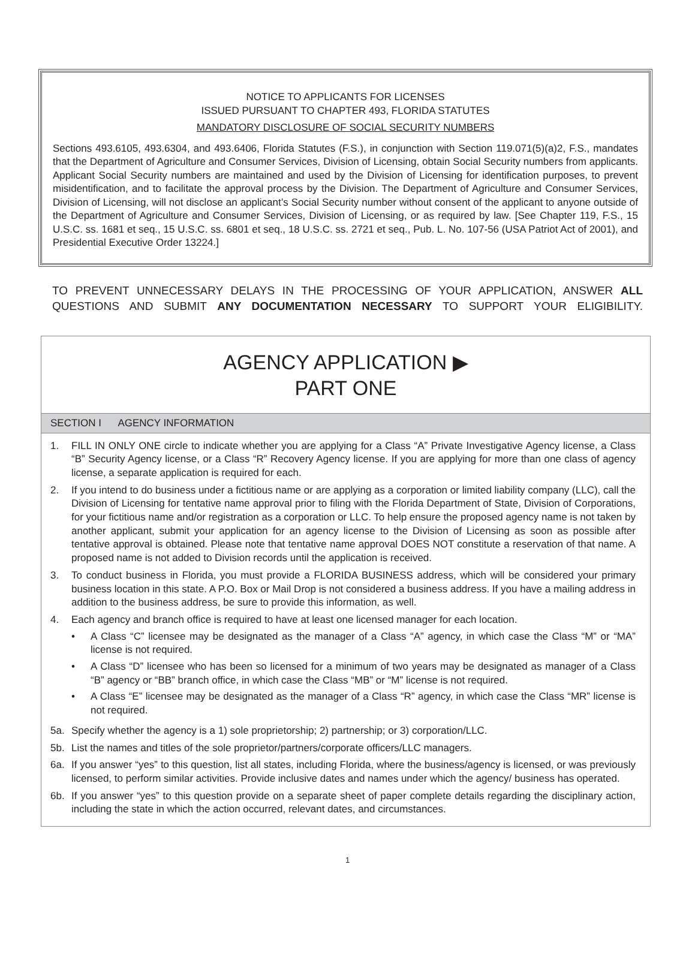NOTICE TO APPLICANTS FOR LICENSES
ISSUED PURSUANT TO CHAPTER 493, FLORIDA STATUTES
MANDATORY DISCLOSURE OF SOCIAL SECURITY NUMBERS
Sections 493.6105, 493.6304, and 493.6406, Florida Statutes (F.S.), in conjunction with Section 119.071(5)(a)2, F.S., mandates that the Department of Agriculture and Consumer Services, Division of Licensing, obtain Social Security numbers from applicants. Applicant Social Security numbers are maintained and used by the Division of Licensing for identification purposes, to prevent misidentification, and to facilitate the approval process by the Division. The Department of Agriculture and Consumer Services, Division of Licensing, will not disclose an applicant’s Social Security number without consent of the applicant to anyone outside of the Department of Agriculture and Consumer Services, Division of Licensing, or as required by law. [See Chapter 119, F.S., 15 U.S.C. ss. 1681 et seq., 15 U.S.C. ss. 6801 et seq., 18 U.S.C. ss. 2721 et seq., Pub. L. No. 107-56 (USA Patriot Act of 2001), and Presidential Executive Order 13224.]
TO PREVENT UNNECESSARY DELAYS IN THE PROCESSING OF YOUR APPLICATION, ANSWER ALL QUESTIONS AND SUBMIT ANY DOCUMENTATION NECESSARY TO SUPPORT YOUR ELIGIBILITY.
AGENCY APPLICATION ▶
PART ONE
SECTION I AGENCY INFORMATION
1. FILL IN ONLY ONE circle to indicate whether you are applying for a Class “A” Private Investigative Agency license, a Class “B” Security Agency license, or a Class “R” Recovery Agency license. If you are applying for more than one class of agency license, a separate application is required for each.
2. If you intend to do business under a fictitious name or are applying as a corporation or limited liability company (LLC), call the Division of Licensing for tentative name approval prior to filing with the Florida Department of State, Division of Corporations, for your fictitious name and/or registration as a corporation or LLC. To help ensure the proposed agency name is not taken by another applicant, submit your application for an agency license to the Division of Licensing as soon as possible after tentative approval is obtained. Please note that tentative name approval DOES NOT constitute a reservation of that name. A proposed name is not added to Division records until the application is received.
3. To conduct business in Florida, you must provide a FLORIDA BUSINESS address, which will be considered your primary business location in this state. A P.O. Box or Mail Drop is not considered a business address. If you have a mailing address in addition to the business address, be sure to provide this information, as well.
4. Each agency and branch office is required to have at least one licensed manager for each location.
• A Class “C” licensee may be designated as the manager of a Class “A” agency, in which case the Class “M” or “MA” license is not required.
• A Class “D” licensee who has been so licensed for a minimum of two years may be designated as manager of a Class “B” agency or “BB” branch office, in which case the Class “MB” or “M” license is not required.
• A Class “E” licensee may be designated as the manager of a Class “R” agency, in which case the Class “MR” license is not required.
5a. Specify whether the agency is a 1) sole proprietorship; 2) partnership; or 3) corporation/LLC.
5b. List the names and titles of the sole proprietor/partners/corporate officers/LLC managers.
6a. If you answer “yes” to this question, list all states, including Florida, where the business/agency is licensed, or was previously licensed, to perform similar activities. Provide inclusive dates and names under which the agency/ business has operated.
6b. If you answer “yes” to this question provide on a separate sheet of paper complete details regarding the disciplinary action, including the state in which the action occurred, relevant dates, and circumstances.
1